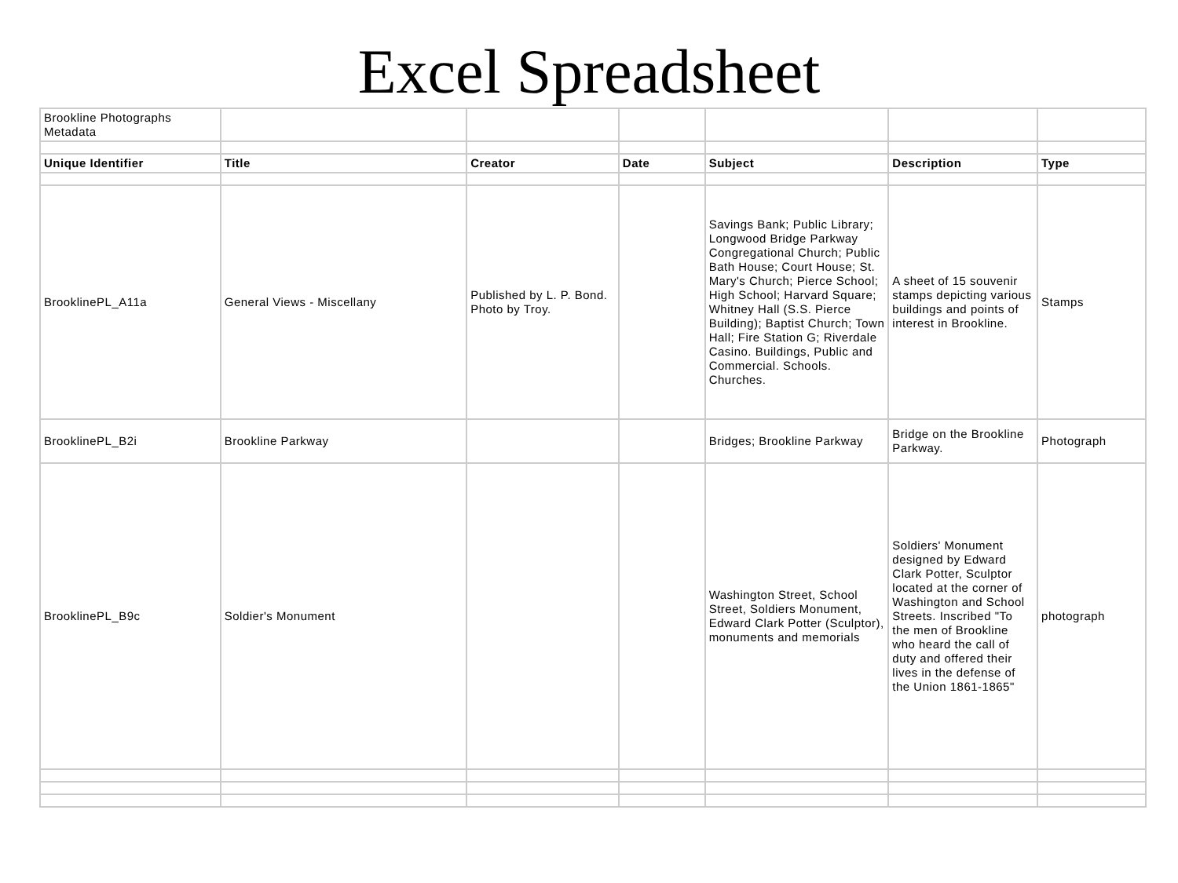Excel Spreadsheet
| Brookline Photographs Metadata | | | | | | |
| Unique Identifier | Title | Creator | Date | Subject | Description | Type |
| BrooklinePL_A11a | General Views - Miscellany | Published by L. P. Bond. Photo by Troy. | | Savings Bank; Public Library; Longwood Bridge Parkway Congregational Church; Public Bath House; Court House; St. Mary's Church; Pierce School; High School; Harvard Square; Whitney Hall (S.S. Pierce Building); Baptist Church; Town Hall; Fire Station G; Riverdale Casino. Buildings, Public and Commercial. Schools. Churches. | A sheet of 15 souvenir stamps depicting various buildings and points of interest in Brookline. | Stamps |
| BrooklinePL_B2i | Brookline Parkway | | | Bridges; Brookline Parkway | Bridge on the Brookline Parkway. | Photograph |
| BrooklinePL_B9c | Soldier's Monument | | | Washington Street, School Street, Soldiers Monument, Edward Clark Potter (Sculptor), monuments and memorials | Soldiers' Monument designed by Edward Clark Potter, Sculptor located at the corner of Washington and School Streets. Inscribed "To the men of Brookline who heard the call of duty and offered their lives in the defense of the Union 1861-1865" | photograph |